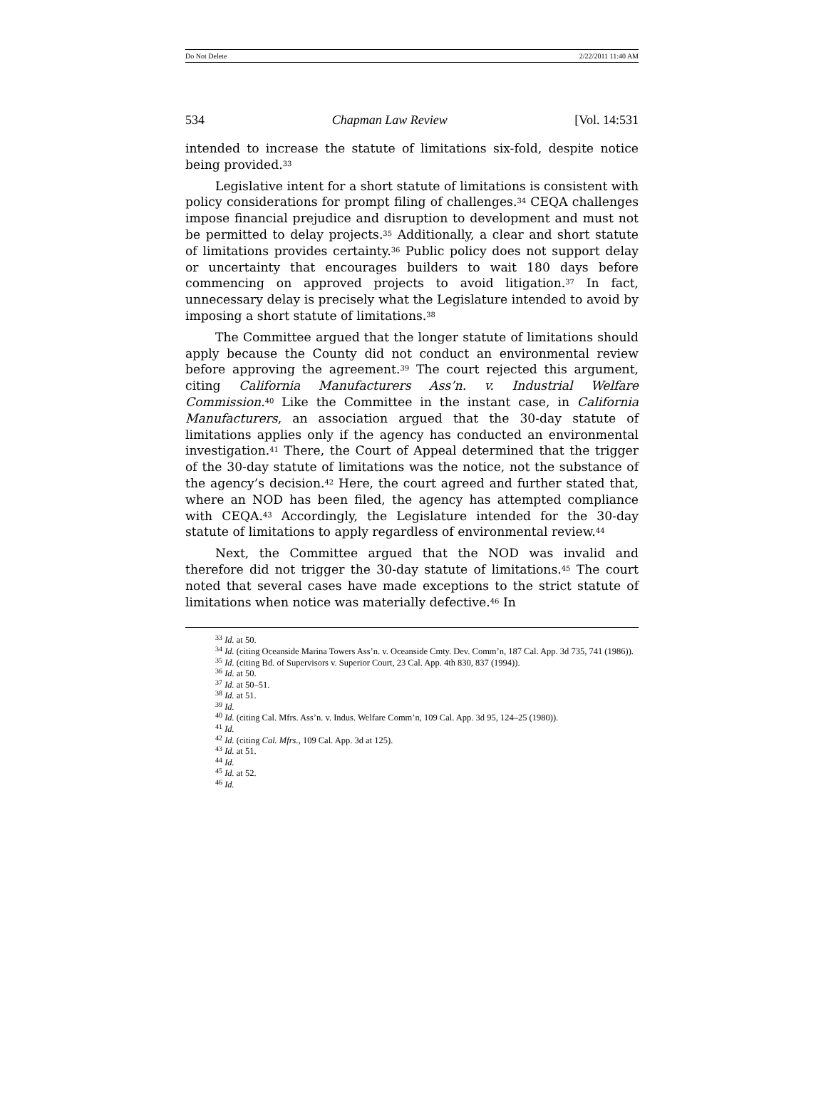Do Not Delete 2/22/2011 11:40 AM
534 Chapman Law Review [Vol. 14:531
intended to increase the statute of limitations six-fold, despite notice being provided.<sup>33</sup>
Legislative intent for a short statute of limitations is consistent with policy considerations for prompt filing of challenges.<sup>34</sup> CEQA challenges impose financial prejudice and disruption to development and must not be permitted to delay projects.<sup>35</sup> Additionally, a clear and short statute of limitations provides certainty.<sup>36</sup> Public policy does not support delay or uncertainty that encourages builders to wait 180 days before commencing on approved projects to avoid litigation.<sup>37</sup> In fact, unnecessary delay is precisely what the Legislature intended to avoid by imposing a short statute of limitations.<sup>38</sup>
The Committee argued that the longer statute of limitations should apply because the County did not conduct an environmental review before approving the agreement.<sup>39</sup> The court rejected this argument, citing California Manufacturers Ass’n. v. Industrial Welfare Commission.<sup>40</sup> Like the Committee in the instant case, in California Manufacturers, an association argued that the 30-day statute of limitations applies only if the agency has conducted an environmental investigation.<sup>41</sup> There, the Court of Appeal determined that the trigger of the 30-day statute of limitations was the notice, not the substance of the agency’s decision.<sup>42</sup> Here, the court agreed and further stated that, where an NOD has been filed, the agency has attempted compliance with CEQA.<sup>43</sup> Accordingly, the Legislature intended for the 30-day statute of limitations to apply regardless of environmental review.<sup>44</sup>
Next, the Committee argued that the NOD was invalid and therefore did not trigger the 30-day statute of limitations.<sup>45</sup> The court noted that several cases have made exceptions to the strict statute of limitations when notice was materially defective.<sup>46</sup> In
<sup>33</sup> Id. at 50.
<sup>34</sup> Id. (citing Oceanside Marina Towers Ass’n. v. Oceanside Cmty. Dev. Comm’n, 187 Cal. App. 3d 735, 741 (1986)).
<sup>35</sup> Id. (citing Bd. of Supervisors v. Superior Court, 23 Cal. App. 4th 830, 837 (1994)).
<sup>36</sup> Id. at 50.
<sup>37</sup> Id. at 50–51.
<sup>38</sup> Id. at 51.
<sup>39</sup> Id.
<sup>40</sup> Id. (citing Cal. Mfrs. Ass’n. v. Indus. Welfare Comm’n, 109 Cal. App. 3d 95, 124–25 (1980)).
<sup>41</sup> Id.
<sup>42</sup> Id. (citing Cal. Mfrs., 109 Cal. App. 3d at 125).
<sup>43</sup> Id. at 51.
<sup>44</sup> Id.
<sup>45</sup> Id. at 52.
<sup>46</sup> Id.